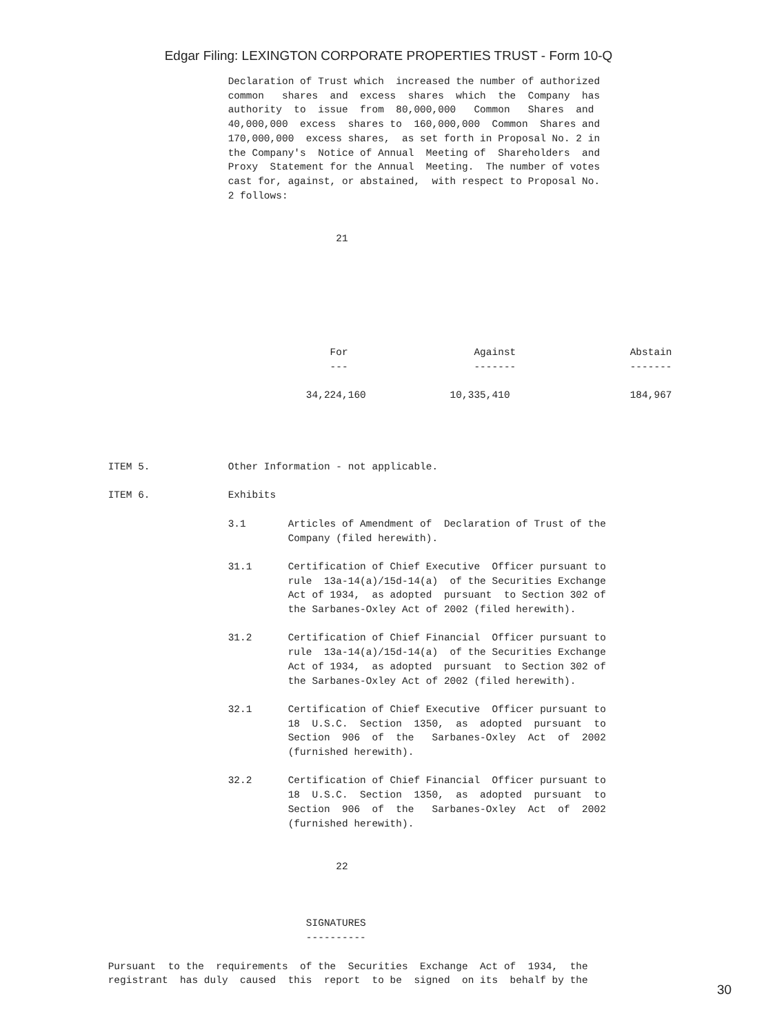Edgar Filing: LEXINGTON CORPORATE PROPERTIES TRUST - Form 10-Q
                                      Declaration of Trust which  increased the number of authorized
                                      common   shares  and  excess  shares  which  the  Company  has
                                      authority  to  issue  from  80,000,000   Common   Shares  and
                                      40,000,000  excess  shares to  160,000,000  Common  Shares and
                                      170,000,000  excess shares,  as set forth in Proposal No. 2 in
                                      the Company's  Notice of Annual  Meeting of  Shareholders  and
                                      Proxy  Statement for the Annual  Meeting.  The number of votes
                                      cast for, against, or abstained,  with respect to Proposal No.
                                      2 follows:


                                                        21







                                                       For                     Against                   Abstain
                                                       ---                     -------                   -------

                                                   34,224,160              10,335,410                    184,967




                  ITEM 5.             Other Information - not applicable.

                  ITEM 6.             Exhibits

                                      3.1       Articles of Amendment of  Declaration of Trust of the
                                                Company (filed herewith).

                                      31.1      Certification of Chief Executive  Officer pursuant to
                                                rule  13a-14(a)/15d-14(a)  of the Securities Exchange
                                                Act of 1934,  as adopted  pursuant  to Section 302 of
                                                the Sarbanes-Oxley Act of 2002 (filed herewith).

                                      31.2      Certification of Chief Financial  Officer pursuant to
                                                rule  13a-14(a)/15d-14(a)  of the Securities Exchange
                                                Act of 1934,  as adopted  pursuant  to Section 302 of
                                                the Sarbanes-Oxley Act of 2002 (filed herewith).

                                      32.1      Certification of Chief Executive  Officer pursuant to
                                                18  U.S.C.  Section  1350,  as  adopted  pursuant  to
                                                Section  906  of  the   Sarbanes-Oxley  Act  of  2002
                                                (furnished herewith).

                                      32.2      Certification of Chief Financial  Officer pursuant to
                                                18  U.S.C.  Section  1350,  as  adopted  pursuant  to
                                                Section  906  of  the   Sarbanes-Oxley  Act  of  2002
                                                (furnished herewith).


                                                        22



                                                   SIGNATURES
                                                   ----------

                  Pursuant  to the  requirements  of the  Securities  Exchange  Act of  1934,  the
                  registrant  has duly  caused  this  report  to be  signed  on its  behalf by the
30